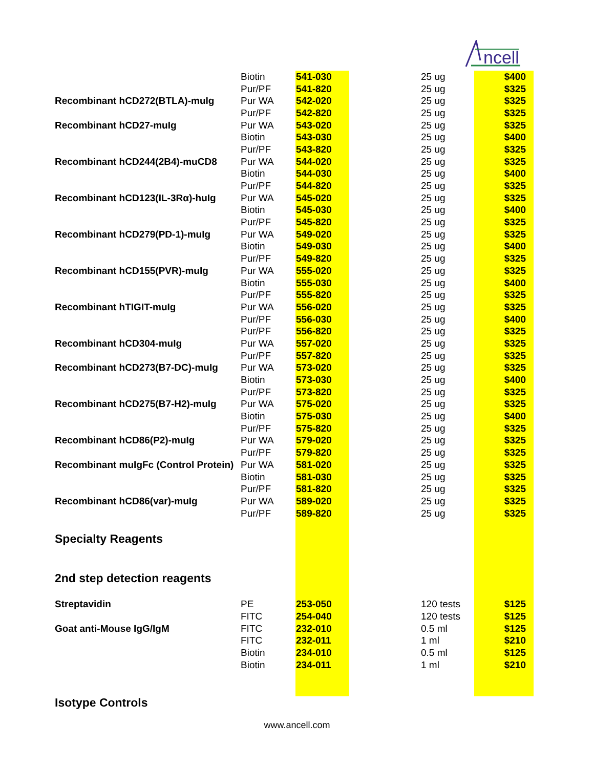ncell
| | Biotin | 541-030 | 25 ug | $400 |
| | Pur/PF | 541-820 | 25 ug | $325 |
| Recombinant hCD272(BTLA)-muIg | Pur WA | 542-020 | 25 ug | $325 |
| | Pur/PF | 542-820 | 25 ug | $325 |
| Recombinant hCD27-muIg | Pur WA | 543-020 | 25 ug | $325 |
| | Biotin | 543-030 | 25 ug | $400 |
| | Pur/PF | 543-820 | 25 ug | $325 |
| Recombinant hCD244(2B4)-muCD8 | Pur WA | 544-020 | 25 ug | $325 |
| | Biotin | 544-030 | 25 ug | $400 |
| | Pur/PF | 544-820 | 25 ug | $325 |
| Recombinant hCD123(IL-3Rα)-huIg | Pur WA | 545-020 | 25 ug | $325 |
| | Biotin | 545-030 | 25 ug | $400 |
| | Pur/PF | 545-820 | 25 ug | $325 |
| Recombinant hCD279(PD-1)-muIg | Pur WA | 549-020 | 25 ug | $325 |
| | Biotin | 549-030 | 25 ug | $400 |
| | Pur/PF | 549-820 | 25 ug | $325 |
| Recombinant hCD155(PVR)-muIg | Pur WA | 555-020 | 25 ug | $325 |
| | Biotin | 555-030 | 25 ug | $400 |
| | Pur/PF | 555-820 | 25 ug | $325 |
| Recombinant hTIGIT-muIg | Pur WA | 556-020 | 25 ug | $325 |
| | Pur/PF | 556-030 | 25 ug | $400 |
| | Pur/PF | 556-820 | 25 ug | $325 |
| Recombinant hCD304-muIg | Pur WA | 557-020 | 25 ug | $325 |
| | Pur/PF | 557-820 | 25 ug | $325 |
| Recombinant hCD273(B7-DC)-muIg | Pur WA | 573-020 | 25 ug | $325 |
| | Biotin | 573-030 | 25 ug | $400 |
| | Pur/PF | 573-820 | 25 ug | $325 |
| Recombinant hCD275(B7-H2)-muIg | Pur WA | 575-020 | 25 ug | $325 |
| | Biotin | 575-030 | 25 ug | $400 |
| | Pur/PF | 575-820 | 25 ug | $325 |
| Recombinant hCD86(P2)-muIg | Pur WA | 579-020 | 25 ug | $325 |
| | Pur/PF | 579-820 | 25 ug | $325 |
| Recombinant muIgFc (Control Protein) | Pur WA | 581-020 | 25 ug | $325 |
| | Biotin | 581-030 | 25 ug | $325 |
| | Pur/PF | 581-820 | 25 ug | $325 |
| Recombinant hCD86(var)-muIg | Pur WA | 589-020 | 25 ug | $325 |
| | Pur/PF | 589-820 | 25 ug | $325 |
| Specialty Reagents | | | | |
| 2nd step detection reagents | | | | |
| Streptavidin | PE | 253-050 | 120 tests | $125 |
| | FITC | 254-040 | 120 tests | $125 |
| Goat anti-Mouse IgG/IgM | FITC | 232-010 | 0.5 ml | $125 |
| | FITC | 232-011 | 1 ml | $210 |
| | Biotin | 234-010 | 0.5 ml | $125 |
| | Biotin | 234-011 | 1 ml | $210 |
| Isotype Controls | | | | |
www.ancell.com